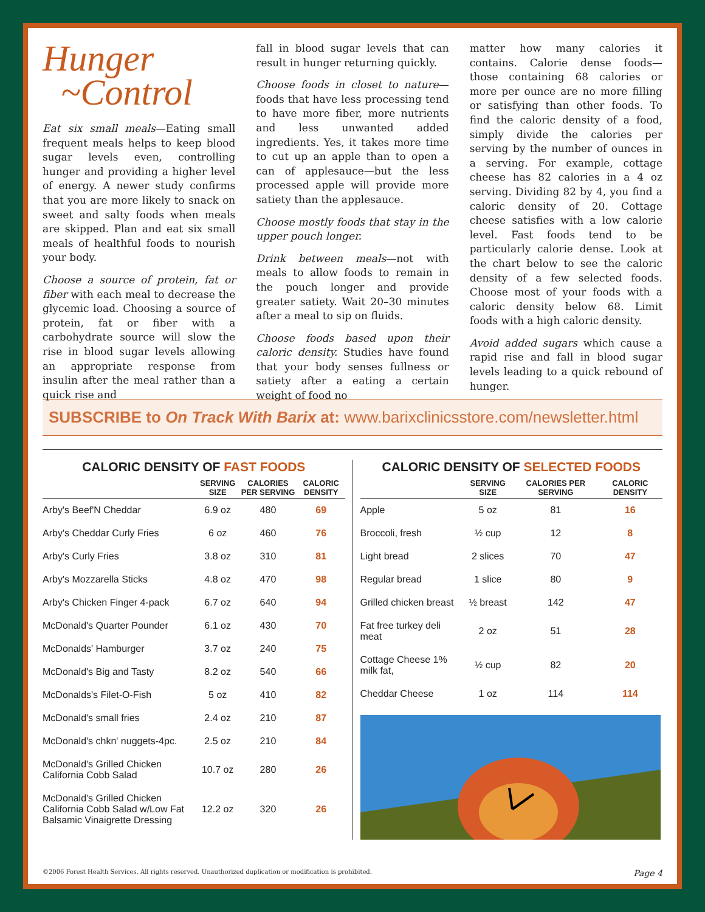Hunger
~Control
Eat six small meals—Eating small frequent meals helps to keep blood sugar levels even, controlling hunger and providing a higher level of energy. A newer study confirms that you are more likely to snack on sweet and salty foods when meals are skipped. Plan and eat six small meals of healthful foods to nourish your body.
Choose a source of protein, fat or fiber with each meal to decrease the glycemic load. Choosing a source of protein, fat or fiber with a carbohydrate source will slow the rise in blood sugar levels allowing an appropriate response from insulin after the meal rather than a quick rise and
fall in blood sugar levels that can result in hunger returning quickly.
Choose foods in closet to nature—foods that have less processing tend to have more fiber, more nutrients and less unwanted added ingredients. Yes, it takes more time to cut up an apple than to open a can of applesauce—but the less processed apple will provide more satiety than the applesauce.
Choose mostly foods that stay in the upper pouch longer.
Drink between meals—not with meals to allow foods to remain in the pouch longer and provide greater satiety. Wait 20–30 minutes after a meal to sip on fluids.
Choose foods based upon their caloric density. Studies have found that your body senses fullness or satiety after a eating a certain weight of food no
matter how many calories it contains. Calorie dense foods—those containing 68 calories or more per ounce are no more filling or satisfying than other foods. To find the caloric density of a food, simply divide the calories per serving by the number of ounces in a serving. For example, cottage cheese has 82 calories in a 4 oz serving. Dividing 82 by 4, you find a caloric density of 20. Cottage cheese satisfies with a low calorie level. Fast foods tend to be particularly calorie dense. Look at the chart below to see the caloric density of a few selected foods. Choose most of your foods with a caloric density below 68. Limit foods with a high caloric density.
Avoid added sugars which cause a rapid rise and fall in blood sugar levels leading to a quick rebound of hunger.
SUBSCRIBE to On Track With Barix at: www.barixclinicsstore.com/newsletter.html
CALORIC DENSITY OF FAST FOODS
| | SERVING SIZE | CALORIES PER SERVING | CALORIC DENSITY |
| --- | --- | --- | --- |
| Arby's Beef'N Cheddar | 6.9 oz | 480 | 69 |
| Arby's Cheddar Curly Fries | 6 oz | 460 | 76 |
| Arby's Curly Fries | 3.8 oz | 310 | 81 |
| Arby's Mozzarella Sticks | 4.8 oz | 470 | 98 |
| Arby's Chicken Finger 4-pack | 6.7 oz | 640 | 94 |
| McDonald's Quarter Pounder | 6.1 oz | 430 | 70 |
| McDonalds' Hamburger | 3.7 oz | 240 | 75 |
| McDonald's Big and Tasty | 8.2 oz | 540 | 66 |
| McDonalds's Filet-O-Fish | 5 oz | 410 | 82 |
| McDonald's small fries | 2.4 oz | 210 | 87 |
| McDonald's chkn' nuggets-4pc. | 2.5 oz | 210 | 84 |
| McDonald's Grilled Chicken California Cobb Salad | 10.7 oz | 280 | 26 |
| McDonald's Grilled Chicken California Cobb Salad w/Low Fat Balsamic Vinaigrette Dressing | 12.2 oz | 320 | 26 |
CALORIC DENSITY OF SELECTED FOODS
| | SERVING SIZE | CALORIES PER SERVING | CALORIC DENSITY |
| --- | --- | --- | --- |
| Apple | 5 oz | 81 | 16 |
| Broccoli, fresh | ½ cup | 12 | 8 |
| Light bread | 2 slices | 70 | 47 |
| Regular bread | 1 slice | 80 | 9 |
| Grilled chicken breast | ½ breast | 142 | 47 |
| Fat free turkey deli meat | 2 oz | 51 | 28 |
| Cottage Cheese 1% milk fat, | ½ cup | 82 | 20 |
| Cheddar Cheese | 1 oz | 114 | 114 |
©2006 Forest Health Services. All rights reserved. Unauthorized duplication or modification is prohibited. Page 4